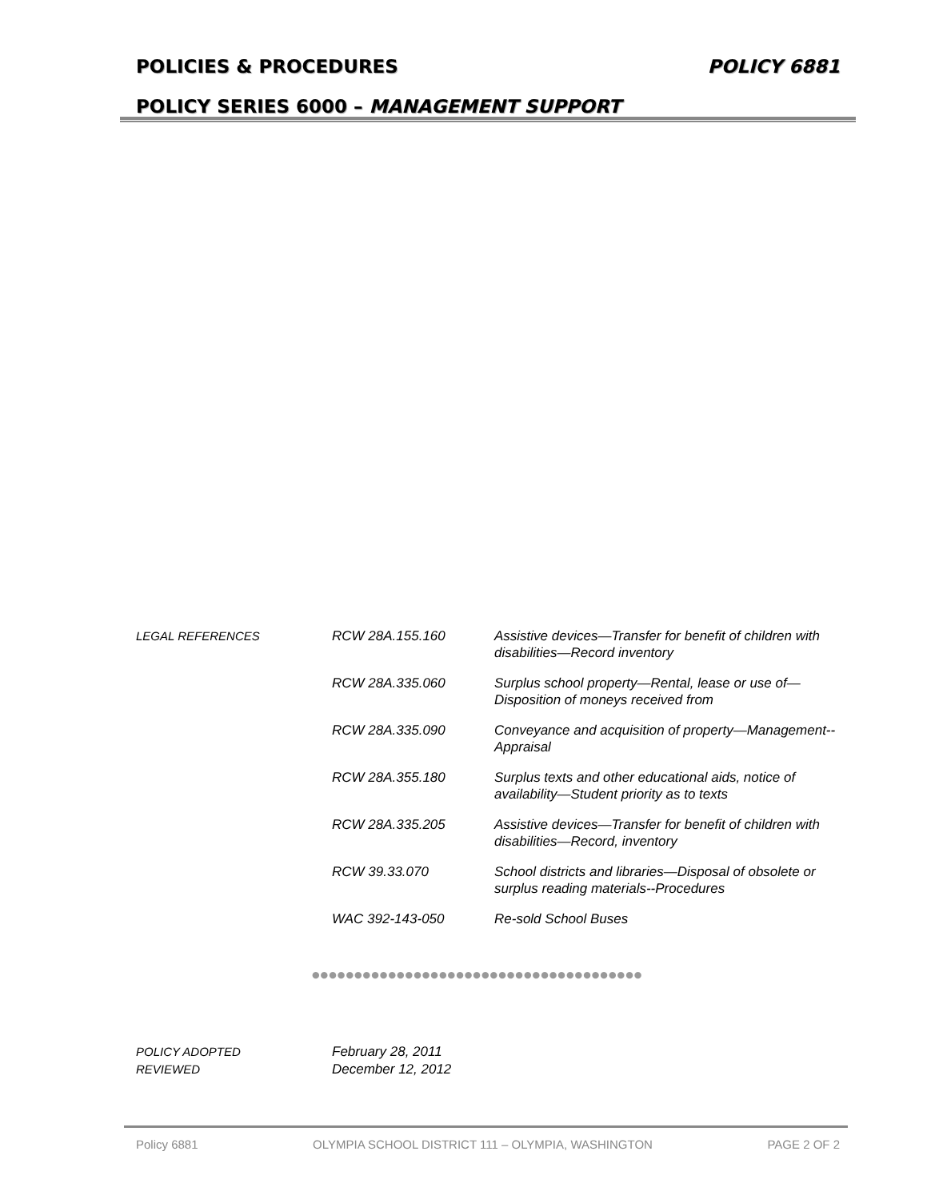POLICIES & PROCEDURES POLICY 6881
POLICY SERIES 6000 – MANAGEMENT SUPPORT
| LEGAL REFERENCES | RCW 28A.155.160 | Assistive devices—Transfer for benefit of children with disabilities—Record inventory |
| | RCW 28A.335.060 | Surplus school property—Rental, lease or use of—Disposition of moneys received from |
| | RCW 28A.335.090 | Conveyance and acquisition of property—Management--Appraisal |
| | RCW 28A.355.180 | Surplus texts and other educational aids, notice of availability—Student priority as to texts |
| | RCW 28A.335.205 | Assistive devices—Transfer for benefit of children with disabilities—Record, inventory |
| | RCW 39.33.070 | School districts and libraries—Disposal of obsolete or surplus reading materials--Procedures |
| | WAC 392-143-050 | Re-sold School Buses |
●●●●●●●●●●●●●●●●●●●●●●●●●●●●●●●●●●●●●●●
| POLICY ADOPTED | February 28, 2011 |
| REVIEWED | December 12, 2012 |
Policy 6881 OLYMPIA SCHOOL DISTRICT 111 – OLYMPIA, WASHINGTON PAGE 2 OF 2